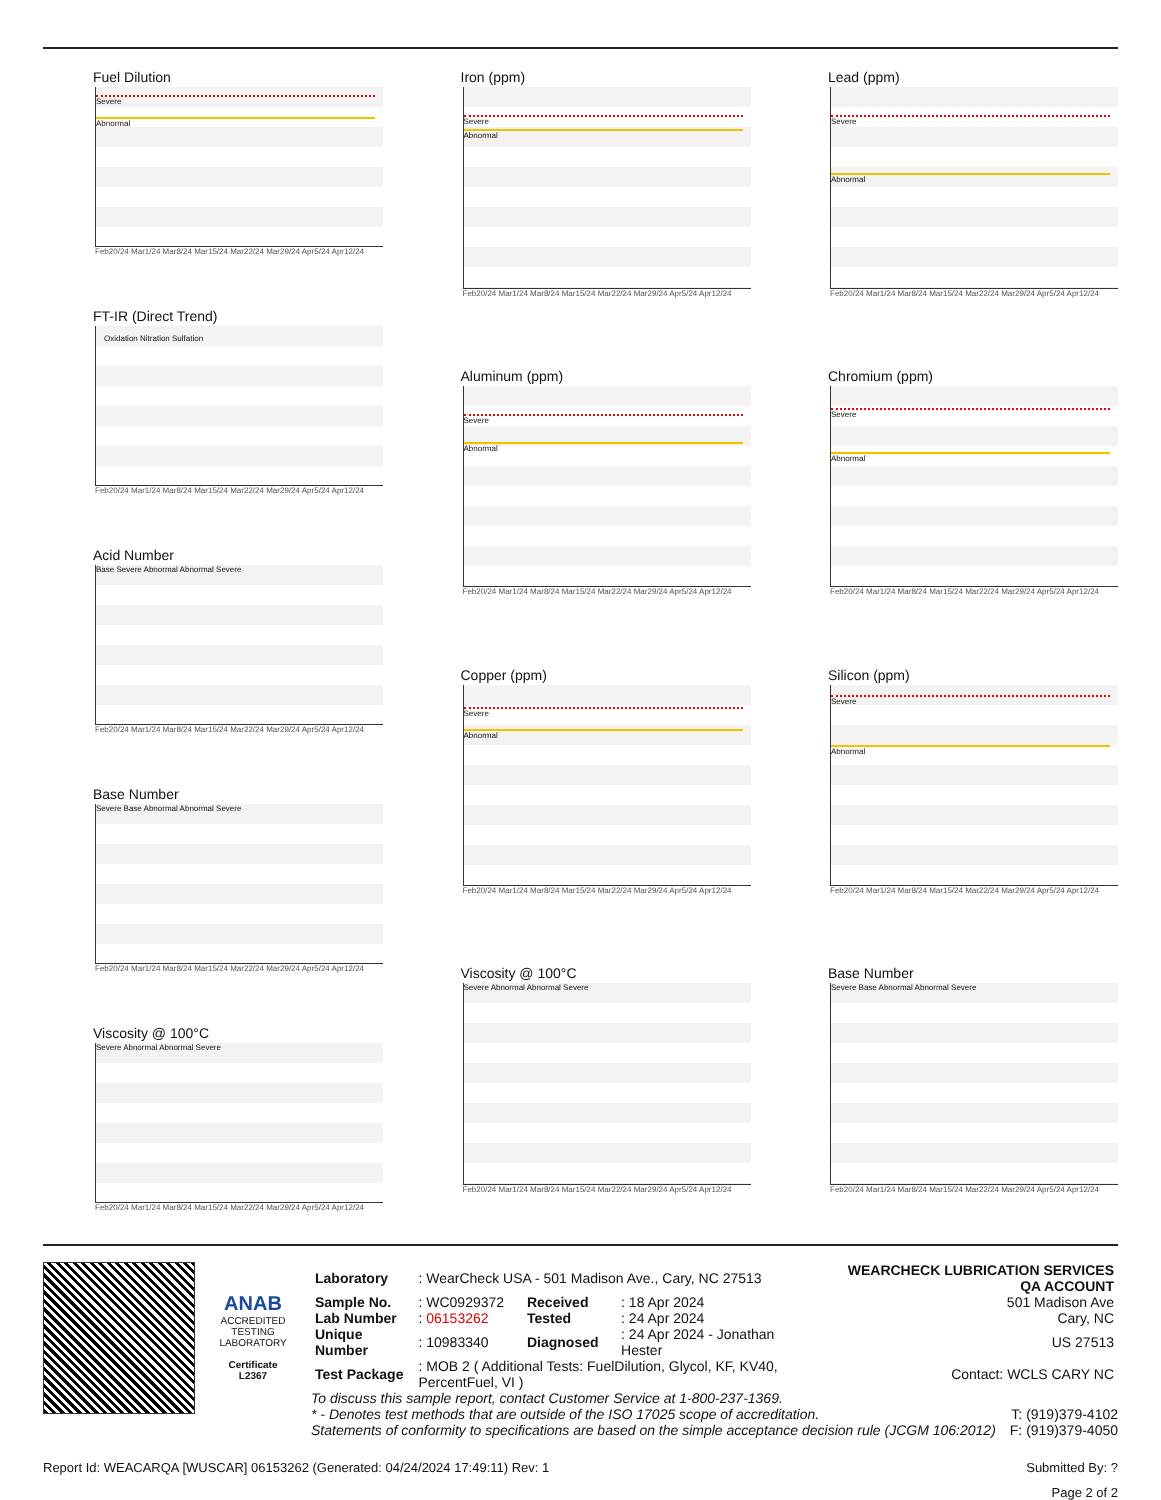Fuel Dilution
Severe
Abnormal
Feb20/24 Mar1/24 Mar8/24 Mar15/24 Mar22/24 Mar29/24 Apr5/24 Apr12/24
FT-IR (Direct Trend)
Oxidation Nitration Sulfation
Feb20/24 Mar1/24 Mar8/24 Mar15/24 Mar22/24 Mar29/24 Apr5/24 Apr12/24
Acid Number
Base Severe Abnormal Abnormal Severe
Feb20/24 Mar1/24 Mar8/24 Mar15/24 Mar22/24 Mar29/24 Apr5/24 Apr12/24
Base Number
Severe Base Abnormal Abnormal Severe
Feb20/24 Mar1/24 Mar8/24 Mar15/24 Mar22/24 Mar29/24 Apr5/24 Apr12/24
Viscosity @ 100°C
Severe Abnormal Abnormal Severe
Feb20/24 Mar1/24 Mar8/24 Mar15/24 Mar22/24 Mar29/24 Apr5/24 Apr12/24
Iron (ppm)
Severe
Abnormal
Feb20/24 Mar1/24 Mar8/24 Mar15/24 Mar22/24 Mar29/24 Apr5/24 Apr12/24
Aluminum (ppm)
Severe
Abnormal
Feb20/24 Mar1/24 Mar8/24 Mar15/24 Mar22/24 Mar29/24 Apr5/24 Apr12/24
Copper (ppm)
Severe
Abnormal
Feb20/24 Mar1/24 Mar8/24 Mar15/24 Mar22/24 Mar29/24 Apr5/24 Apr12/24
Viscosity @ 100°C
Severe Abnormal Abnormal Severe
Feb20/24 Mar1/24 Mar8/24 Mar15/24 Mar22/24 Mar29/24 Apr5/24 Apr12/24
Lead (ppm)
Severe
Abnormal
Feb20/24 Mar1/24 Mar8/24 Mar15/24 Mar22/24 Mar29/24 Apr5/24 Apr12/24
Chromium (ppm)
Severe
Abnormal
Feb20/24 Mar1/24 Mar8/24 Mar15/24 Mar22/24 Mar29/24 Apr5/24 Apr12/24
Silicon (ppm)
Severe
Abnormal
Feb20/24 Mar1/24 Mar8/24 Mar15/24 Mar22/24 Mar29/24 Apr5/24 Apr12/24
Base Number
Severe Base Abnormal Abnormal Severe
Feb20/24 Mar1/24 Mar8/24 Mar15/24 Mar22/24 Mar29/24 Apr5/24 Apr12/24
ANAB
ACCREDITED
TESTING LABORATORY
Certificate L2367
| Laboratory | : WearCheck USA - 501 Madison Ave., Cary, NC 27513 | | | WEARCHECK LUBRICATION SERVICES QA ACCOUNT |
| Sample No. | : WC0929372 | Received | : 18 Apr 2024 | 501 Madison Ave |
| Lab Number | : 06153262 | Tested | : 24 Apr 2024 | Cary, NC |
| Unique Number | : 10983340 | Diagnosed | : 24 Apr 2024 - Jonathan Hester | US 27513 |
| Test Package | : MOB 2 ( Additional Tests: FuelDilution, Glycol, KF, KV40, PercentFuel, VI ) | | | Contact: WCLS CARY NC |
To discuss this sample report, contact Customer Service at 1-800-237-1369.
* - Denotes test methods that are outside of the ISO 17025 scope of accreditation. T: (919)379-4102
Statements of conformity to specifications are based on the simple acceptance decision rule (JCGM 106:2012) F: (919)379-4050
Report Id: WEACARQA [WUSCAR] 06153262 (Generated: 04/24/2024 17:49:11) Rev: 1 Submitted By: ?
Page 2 of 2